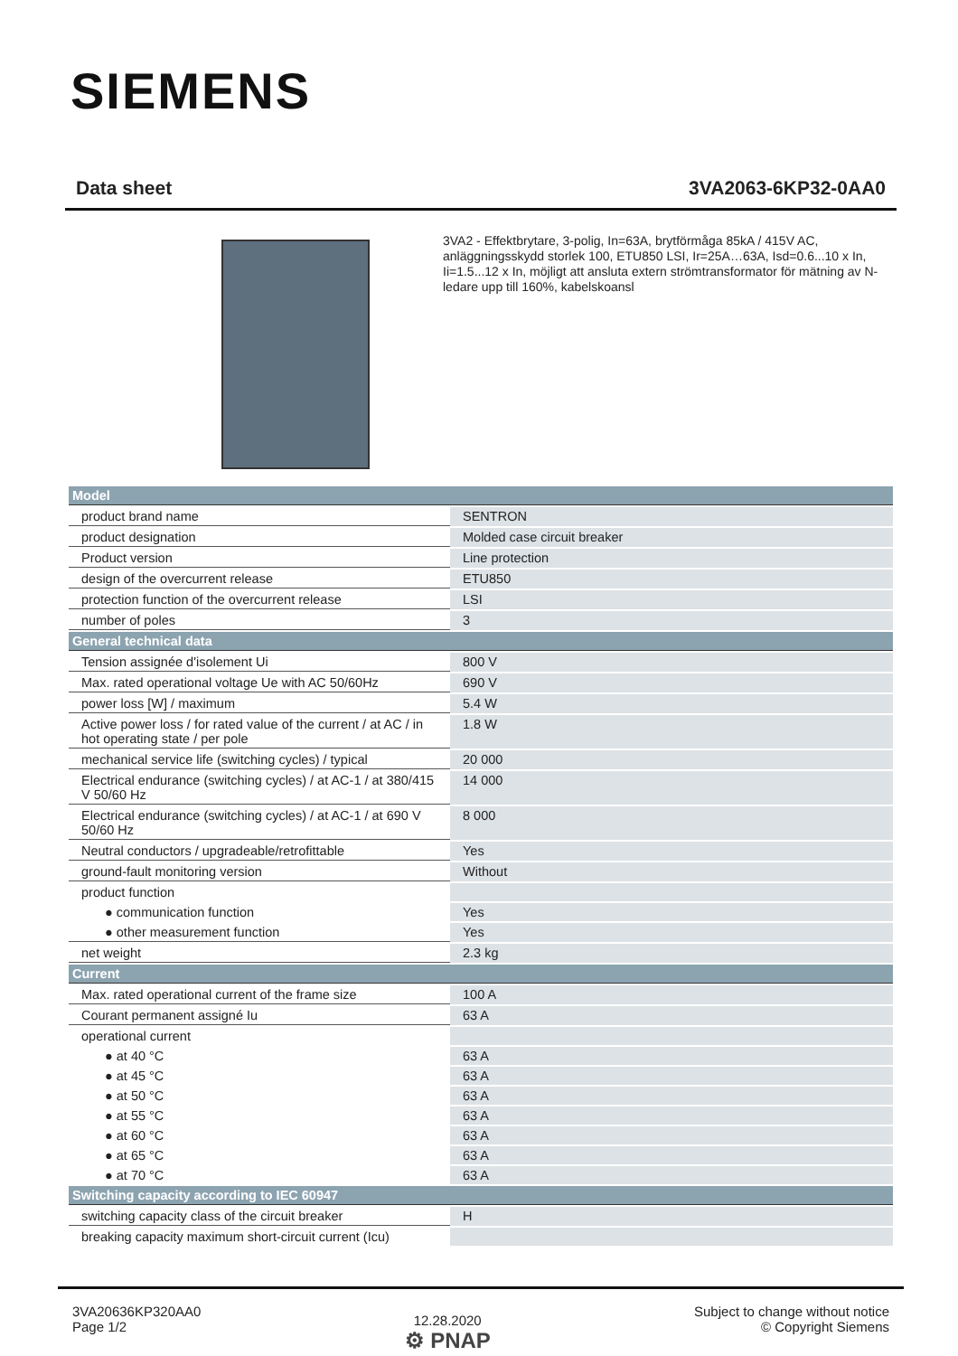SIEMENS
Data sheet 3VA2063-6KP32-0AA0
3VA2 - Effektbrytare, 3-polig, In=63A, brytförmåga 85kA / 415V AC, anläggningsskydd storlek 100, ETU850 LSI, Ir=25A…63A, Isd=0.6...10 x In, Ii=1.5...12 x In, möjligt att ansluta extern strömtransformator för mätning av N-ledare upp till 160%, kabelskoansl
| Model | |
| product brand name | SENTRON |
| product designation | Molded case circuit breaker |
| Product version | Line protection |
| design of the overcurrent release | ETU850 |
| protection function of the overcurrent release | LSI |
| number of poles | 3 |
| General technical data | |
| Tension assignée d'isolement Ui | 800 V |
| Max. rated operational voltage Ue with AC 50/60Hz | 690 V |
| power loss [W] / maximum | 5.4 W |
| Active power loss / for rated value of the current / at AC / in hot operating state / per pole | 1.8 W |
| mechanical service life (switching cycles) / typical | 20 000 |
| Electrical endurance (switching cycles) / at AC-1 / at 380/415 V 50/60 Hz | 14 000 |
| Electrical endurance (switching cycles) / at AC-1 / at 690 V 50/60 Hz | 8 000 |
| Neutral conductors / upgradeable/retrofittable | Yes |
| ground-fault monitoring version | Without |
| product function | |
| ● communication function | Yes |
| ● other measurement function | Yes |
| net weight | 2.3 kg |
| Current | |
| Max. rated operational current of the frame size | 100 A |
| Courant permanent assigné Iu | 63 A |
| operational current | |
| ● at 40 °C | 63 A |
| ● at 45 °C | 63 A |
| ● at 50 °C | 63 A |
| ● at 55 °C | 63 A |
| ● at 60 °C | 63 A |
| ● at 65 °C | 63 A |
| ● at 70 °C | 63 A |
| Switching capacity according to IEC 60947 | |
| switching capacity class of the circuit breaker | H |
| breaking capacity maximum short-circuit current (Icu) | |
3VA20636KP320AA0
Page 1/2
12.28.2020
⚙ PNAP
Subject to change without notice
© Copyright Siemens